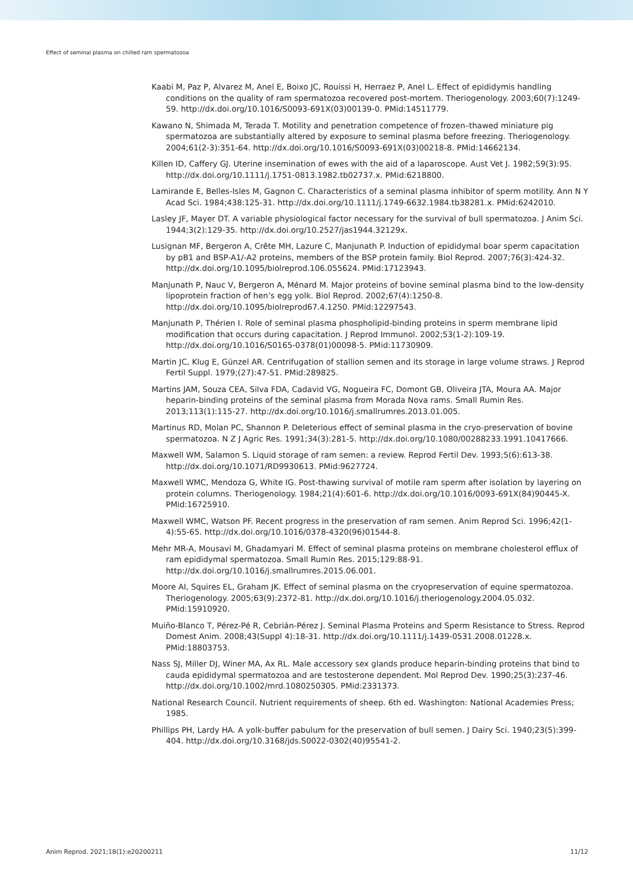Effect of seminal plasma on chilled ram spermatozoa
Kaabi M, Paz P, Alvarez M, Anel E, Boixo JC, Rouissi H, Herraez P, Anel L. Effect of epididymis handling conditions on the quality of ram spermatozoa recovered post-mortem. Theriogenology. 2003;60(7):1249-59. http://dx.doi.org/10.1016/S0093-691X(03)00139-0. PMid:14511779.
Kawano N, Shimada M, Terada T. Motility and penetration competence of frozen–thawed miniature pig spermatozoa are substantially altered by exposure to seminal plasma before freezing. Theriogenology. 2004;61(2-3):351-64. http://dx.doi.org/10.1016/S0093-691X(03)00218-8. PMid:14662134.
Killen ID, Caffery GJ. Uterine insemination of ewes with the aid of a laparoscope. Aust Vet J. 1982;59(3):95. http://dx.doi.org/10.1111/j.1751-0813.1982.tb02737.x. PMid:6218800.
Lamirande E, Belles-Isles M, Gagnon C. Characteristics of a seminal plasma inhibitor of sperm motility. Ann N Y Acad Sci. 1984;438:125-31. http://dx.doi.org/10.1111/j.1749-6632.1984.tb38281.x. PMid:6242010.
Lasley JF, Mayer DT. A variable physiological factor necessary for the survival of bull spermatozoa. J Anim Sci. 1944;3(2):129-35. http://dx.doi.org/10.2527/jas1944.32129x.
Lusignan MF, Bergeron A, Crête MH, Lazure C, Manjunath P. Induction of epididymal boar sperm capacitation by pB1 and BSP-A1/-A2 proteins, members of the BSP protein family. Biol Reprod. 2007;76(3):424-32. http://dx.doi.org/10.1095/biolreprod.106.055624. PMid:17123943.
Manjunath P, Nauc V, Bergeron A, Ménard M. Major proteins of bovine seminal plasma bind to the low-density lipoprotein fraction of hen’s egg yolk. Biol Reprod. 2002;67(4):1250-8. http://dx.doi.org/10.1095/biolreprod67.4.1250. PMid:12297543.
Manjunath P, Thérien I. Role of seminal plasma phospholipid-binding proteins in sperm membrane lipid modification that occurs during capacitation. J Reprod Immunol. 2002;53(1-2):109-19. http://dx.doi.org/10.1016/S0165-0378(01)00098-5. PMid:11730909.
Martin JC, Klug E, Günzel AR. Centrifugation of stallion semen and its storage in large volume straws. J Reprod Fertil Suppl. 1979;(27):47-51. PMid:289825.
Martins JAM, Souza CEA, Silva FDA, Cadavid VG, Nogueira FC, Domont GB, Oliveira JTA, Moura AA. Major heparin-binding proteins of the seminal plasma from Morada Nova rams. Small Rumin Res. 2013;113(1):115-27. http://dx.doi.org/10.1016/j.smallrumres.2013.01.005.
Martinus RD, Molan PC, Shannon P. Deleterious effect of seminal plasma in the cryo-preservation of bovine spermatozoa. N Z J Agric Res. 1991;34(3):281-5. http://dx.doi.org/10.1080/00288233.1991.10417666.
Maxwell WM, Salamon S. Liquid storage of ram semen: a review. Reprod Fertil Dev. 1993;5(6):613-38. http://dx.doi.org/10.1071/RD9930613. PMid:9627724.
Maxwell WMC, Mendoza G, White IG. Post-thawing survival of motile ram sperm after isolation by layering on protein columns. Theriogenology. 1984;21(4):601-6. http://dx.doi.org/10.1016/0093-691X(84)90445-X. PMid:16725910.
Maxwell WMC, Watson PF. Recent progress in the preservation of ram semen. Anim Reprod Sci. 1996;42(1-4):55-65. http://dx.doi.org/10.1016/0378-4320(96)01544-8.
Mehr MR-A, Mousavi M, Ghadamyari M. Effect of seminal plasma proteins on membrane cholesterol efflux of ram epididymal spermatozoa. Small Rumin Res. 2015;129:88-91. http://dx.doi.org/10.1016/j.smallrumres.2015.06.001.
Moore AI, Squires EL, Graham JK. Effect of seminal plasma on the cryopreservation of equine spermatozoa. Theriogenology. 2005;63(9):2372-81. http://dx.doi.org/10.1016/j.theriogenology.2004.05.032. PMid:15910920.
Muiño-Blanco T, Pérez-Pé R, Cebrián-Pérez J. Seminal Plasma Proteins and Sperm Resistance to Stress. Reprod Domest Anim. 2008;43(Suppl 4):18-31. http://dx.doi.org/10.1111/j.1439-0531.2008.01228.x. PMid:18803753.
Nass SJ, Miller DJ, Winer MA, Ax RL. Male accessory sex glands produce heparin-binding proteins that bind to cauda epididymal spermatozoa and are testosterone dependent. Mol Reprod Dev. 1990;25(3):237-46. http://dx.doi.org/10.1002/mrd.1080250305. PMid:2331373.
National Research Council. Nutrient requirements of sheep. 6th ed. Washington: National Academies Press; 1985.
Phillips PH, Lardy HA. A yolk-buffer pabulum for the preservation of bull semen. J Dairy Sci. 1940;23(5):399-404. http://dx.doi.org/10.3168/jds.S0022-0302(40)95541-2.
Anim Reprod. 2021;18(1):e20200211 11/12